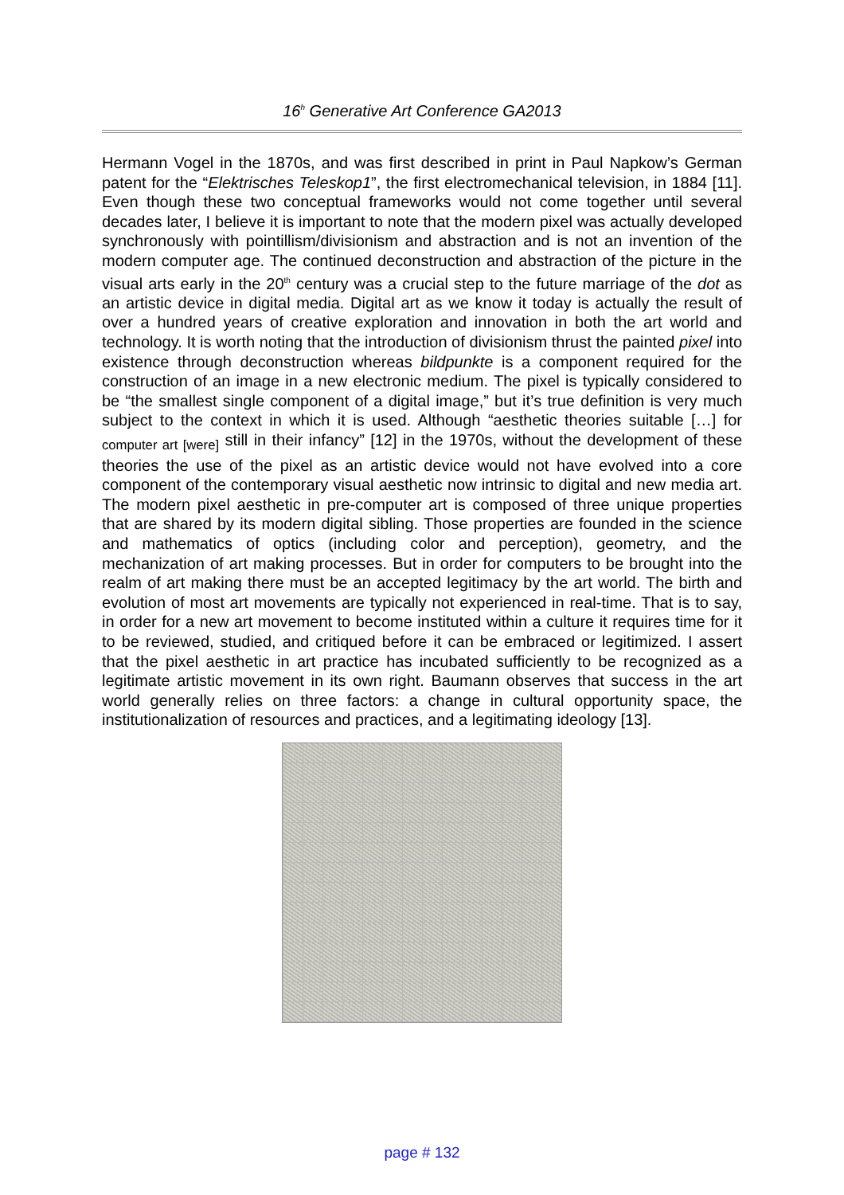16<sup>h</sup> Generative Art Conference GA2013
Hermann Vogel in the 1870s, and was first described in print in Paul Napkow’s German patent for the “Elektrisches Teleskop1”, the first electromechanical television, in 1884 [11]. Even though these two conceptual frameworks would not come together until several decades later, I believe it is important to note that the modern pixel was actually developed synchronously with pointillism/divisionism and abstraction and is not an invention of the modern computer age. The continued deconstruction and abstraction of the picture in the visual arts early in the 20<sup>th</sup> century was a crucial step to the future marriage of the dot as an artistic device in digital media. Digital art as we know it today is actually the result of over a hundred years of creative exploration and innovation in both the art world and technology. It is worth noting that the introduction of divisionism thrust the painted pixel into existence through deconstruction whereas bildpunkte is a component required for the construction of an image in a new electronic medium. The pixel is typically considered to be “the smallest single component of a digital image,” but it’s true definition is very much subject to the context in which it is used. Although “aesthetic theories suitable […] for <sub>computer art [were]</sub> still in their infancy” [12] in the 1970s, without the development of these theories the use of the pixel as an artistic device would not have evolved into a core component of the contemporary visual aesthetic now intrinsic to digital and new media art. The modern pixel aesthetic in pre-computer art is composed of three unique properties that are shared by its modern digital sibling. Those properties are founded in the science and mathematics of optics (including color and perception), geometry, and the mechanization of art making processes. But in order for computers to be brought into the realm of art making there must be an accepted legitimacy by the art world. The birth and evolution of most art movements are typically not experienced in real-time. That is to say, in order for a new art movement to become instituted within a culture it requires time for it to be reviewed, studied, and critiqued before it can be embraced or legitimized. I assert that the pixel aesthetic in art practice has incubated sufficiently to be recognized as a legitimate artistic movement in its own right. Baumann observes that success in the art world generally relies on three factors: a change in cultural opportunity space, the institutionalization of resources and practices, and a legitimating ideology [13].
page # 132